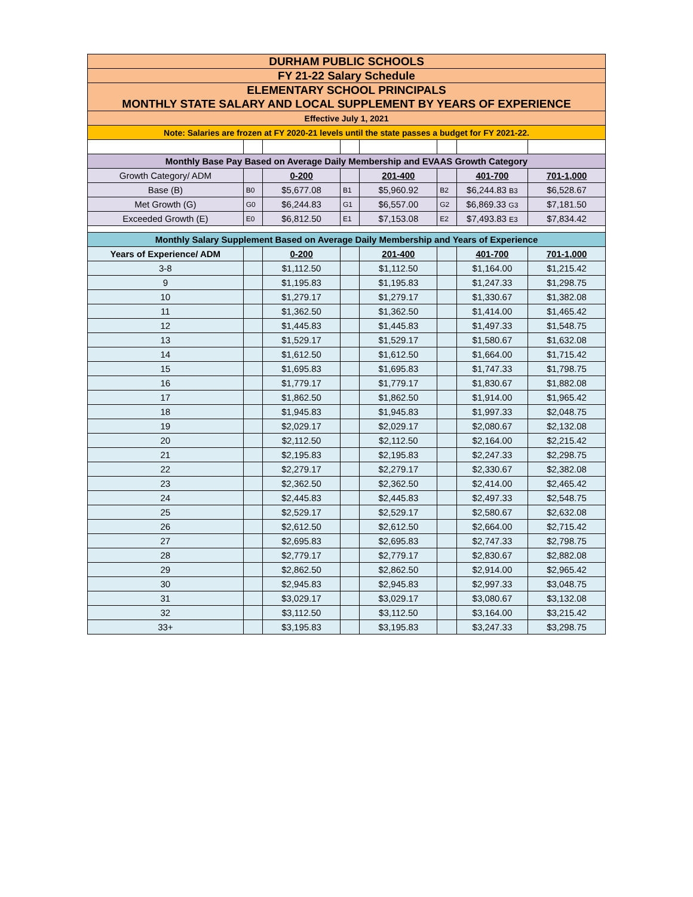| DURHAM PUBLIC SCHOOLS | | | | | | | |
| FY 21-22 Salary Schedule | | | | | | | |
| ELEMENTARY SCHOOL PRINCIPALS | | | | | | | |
| MONTHLY STATE SALARY AND LOCAL SUPPLEMENT BY YEARS OF EXPERIENCE | | | | | | | |
| Effective July 1, 2021 | | | | | | | |
| Note: Salaries are frozen at FY 2020-21 levels until the state passes a budget for FY 2021-22. | | | | | | | |
| Monthly Base Pay Based on Average Daily Membership and EVAAS Growth Category | | | | | | | |
| Growth Category/ ADM | | 0-200 | | 201-400 | | 401-700 | 701-1,000 |
| Base (B) | B0 | $5,677.08 | B1 | $5,960.92 | B2 | $6,244.83 B3 | $6,528.67 |
| Met Growth (G) | G0 | $6,244.83 | G1 | $6,557.00 | G2 | $6,869.33 G3 | $7,181.50 |
| Exceeded Growth (E) | E0 | $6,812.50 | E1 | $7,153.08 | E2 | $7,493.83 E3 | $7,834.42 |
| Monthly Salary Supplement Based on Average Daily Membership and Years of Experience | | | | | | | |
| Years of Experience/ ADM | | 0-200 | | 201-400 | | 401-700 | 701-1,000 |
| 3-8 | | $1,112.50 | | $1,112.50 | | $1,164.00 | $1,215.42 |
| 9 | | $1,195.83 | | $1,195.83 | | $1,247.33 | $1,298.75 |
| 10 | | $1,279.17 | | $1,279.17 | | $1,330.67 | $1,382.08 |
| 11 | | $1,362.50 | | $1,362.50 | | $1,414.00 | $1,465.42 |
| 12 | | $1,445.83 | | $1,445.83 | | $1,497.33 | $1,548.75 |
| 13 | | $1,529.17 | | $1,529.17 | | $1,580.67 | $1,632.08 |
| 14 | | $1,612.50 | | $1,612.50 | | $1,664.00 | $1,715.42 |
| 15 | | $1,695.83 | | $1,695.83 | | $1,747.33 | $1,798.75 |
| 16 | | $1,779.17 | | $1,779.17 | | $1,830.67 | $1,882.08 |
| 17 | | $1,862.50 | | $1,862.50 | | $1,914.00 | $1,965.42 |
| 18 | | $1,945.83 | | $1,945.83 | | $1,997.33 | $2,048.75 |
| 19 | | $2,029.17 | | $2,029.17 | | $2,080.67 | $2,132.08 |
| 20 | | $2,112.50 | | $2,112.50 | | $2,164.00 | $2,215.42 |
| 21 | | $2,195.83 | | $2,195.83 | | $2,247.33 | $2,298.75 |
| 22 | | $2,279.17 | | $2,279.17 | | $2,330.67 | $2,382.08 |
| 23 | | $2,362.50 | | $2,362.50 | | $2,414.00 | $2,465.42 |
| 24 | | $2,445.83 | | $2,445.83 | | $2,497.33 | $2,548.75 |
| 25 | | $2,529.17 | | $2,529.17 | | $2,580.67 | $2,632.08 |
| 26 | | $2,612.50 | | $2,612.50 | | $2,664.00 | $2,715.42 |
| 27 | | $2,695.83 | | $2,695.83 | | $2,747.33 | $2,798.75 |
| 28 | | $2,779.17 | | $2,779.17 | | $2,830.67 | $2,882.08 |
| 29 | | $2,862.50 | | $2,862.50 | | $2,914.00 | $2,965.42 |
| 30 | | $2,945.83 | | $2,945.83 | | $2,997.33 | $3,048.75 |
| 31 | | $3,029.17 | | $3,029.17 | | $3,080.67 | $3,132.08 |
| 32 | | $3,112.50 | | $3,112.50 | | $3,164.00 | $3,215.42 |
| 33+ | | $3,195.83 | | $3,195.83 | | $3,247.33 | $3,298.75 |